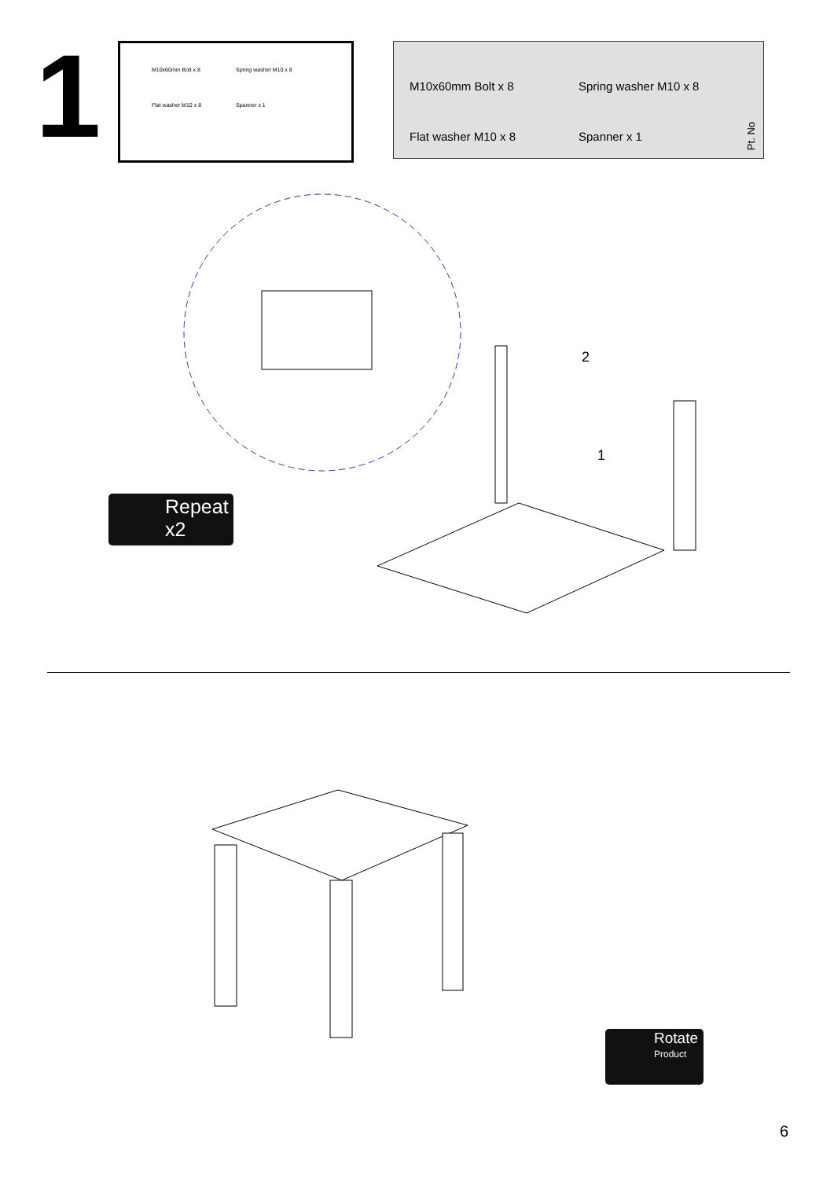1
M10x60mm Bolt x 8 Spring washer M10 x 8 Flat washer M10 x 8 Spanner x 1
M10x60mm Bolt x 8
Spring washer M10 x 8
Flat washer M10 x 8
Spanner x 1
Pt. No
2
1
Repeat
x2
Rotate
Product
6